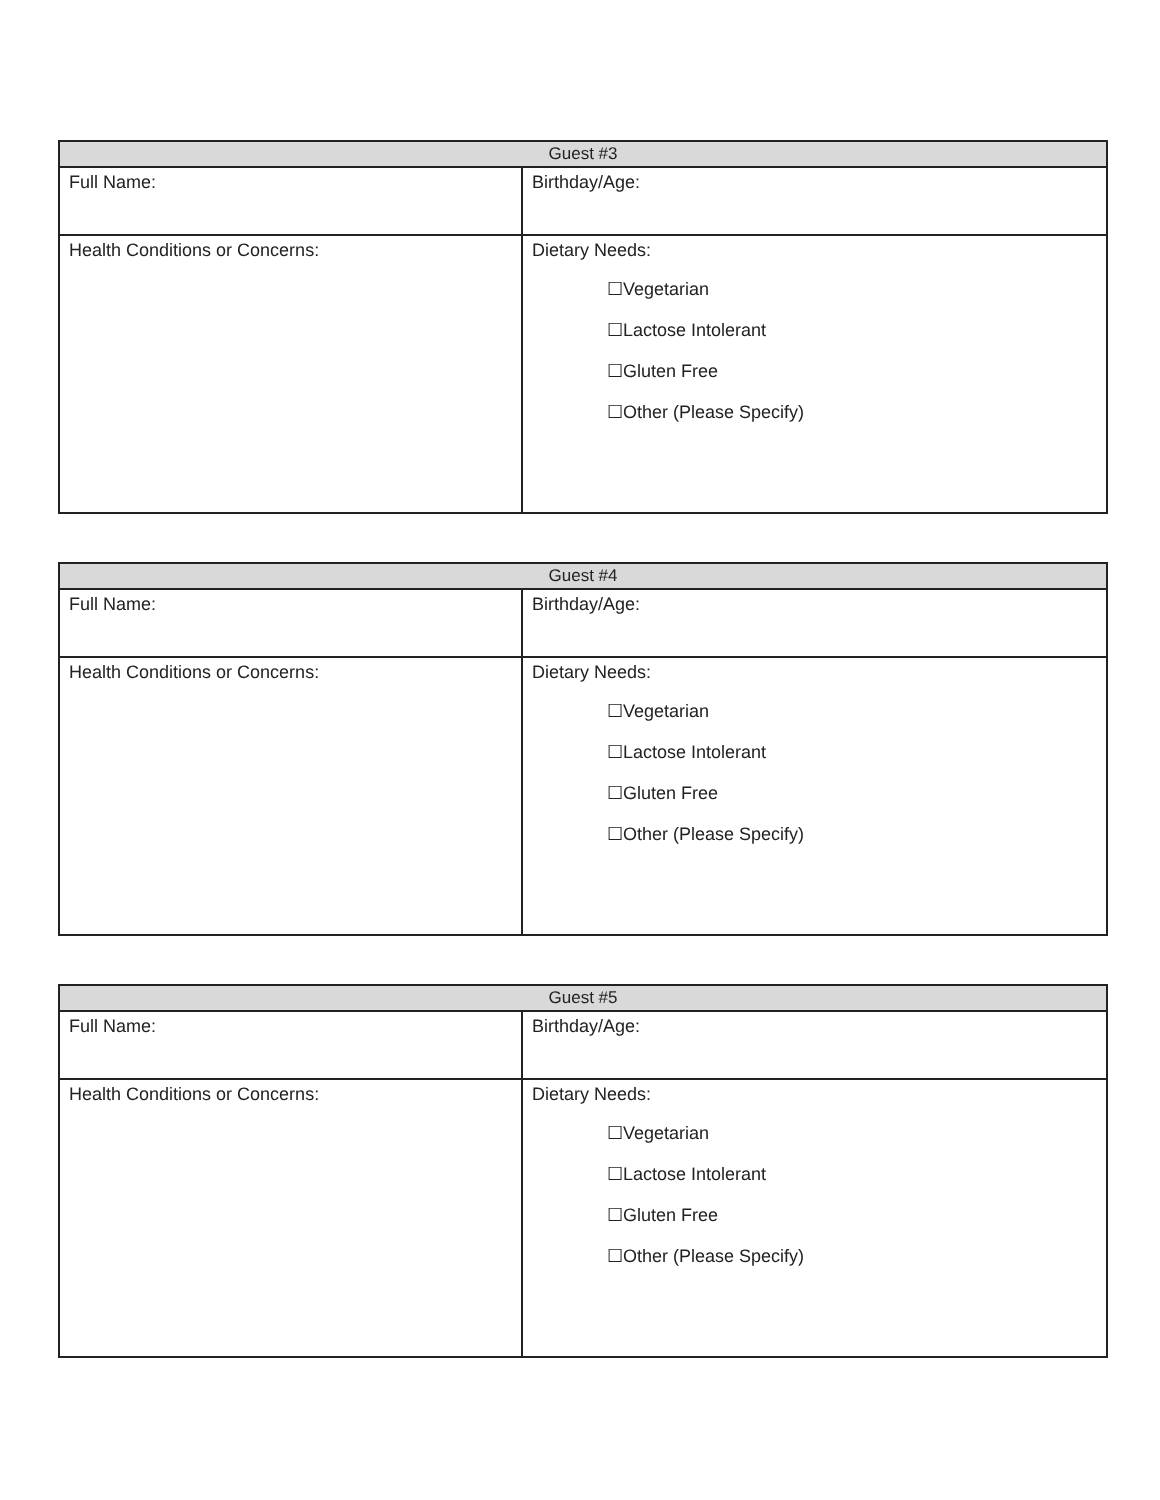| Guest #3 | |
| --- | --- |
| Full Name: | Birthday/Age: |
| Health Conditions or Concerns: | Dietary Needs: ☐Vegetarian ☐Lactose Intolerant ☐Gluten Free ☐Other (Please Specify) |
| Guest #4 | |
| --- | --- |
| Full Name: | Birthday/Age: |
| Health Conditions or Concerns: | Dietary Needs: ☐Vegetarian ☐Lactose Intolerant ☐Gluten Free ☐Other (Please Specify) |
| Guest #5 | |
| --- | --- |
| Full Name: | Birthday/Age: |
| Health Conditions or Concerns: | Dietary Needs: ☐Vegetarian ☐Lactose Intolerant ☐Gluten Free ☐Other (Please Specify) |